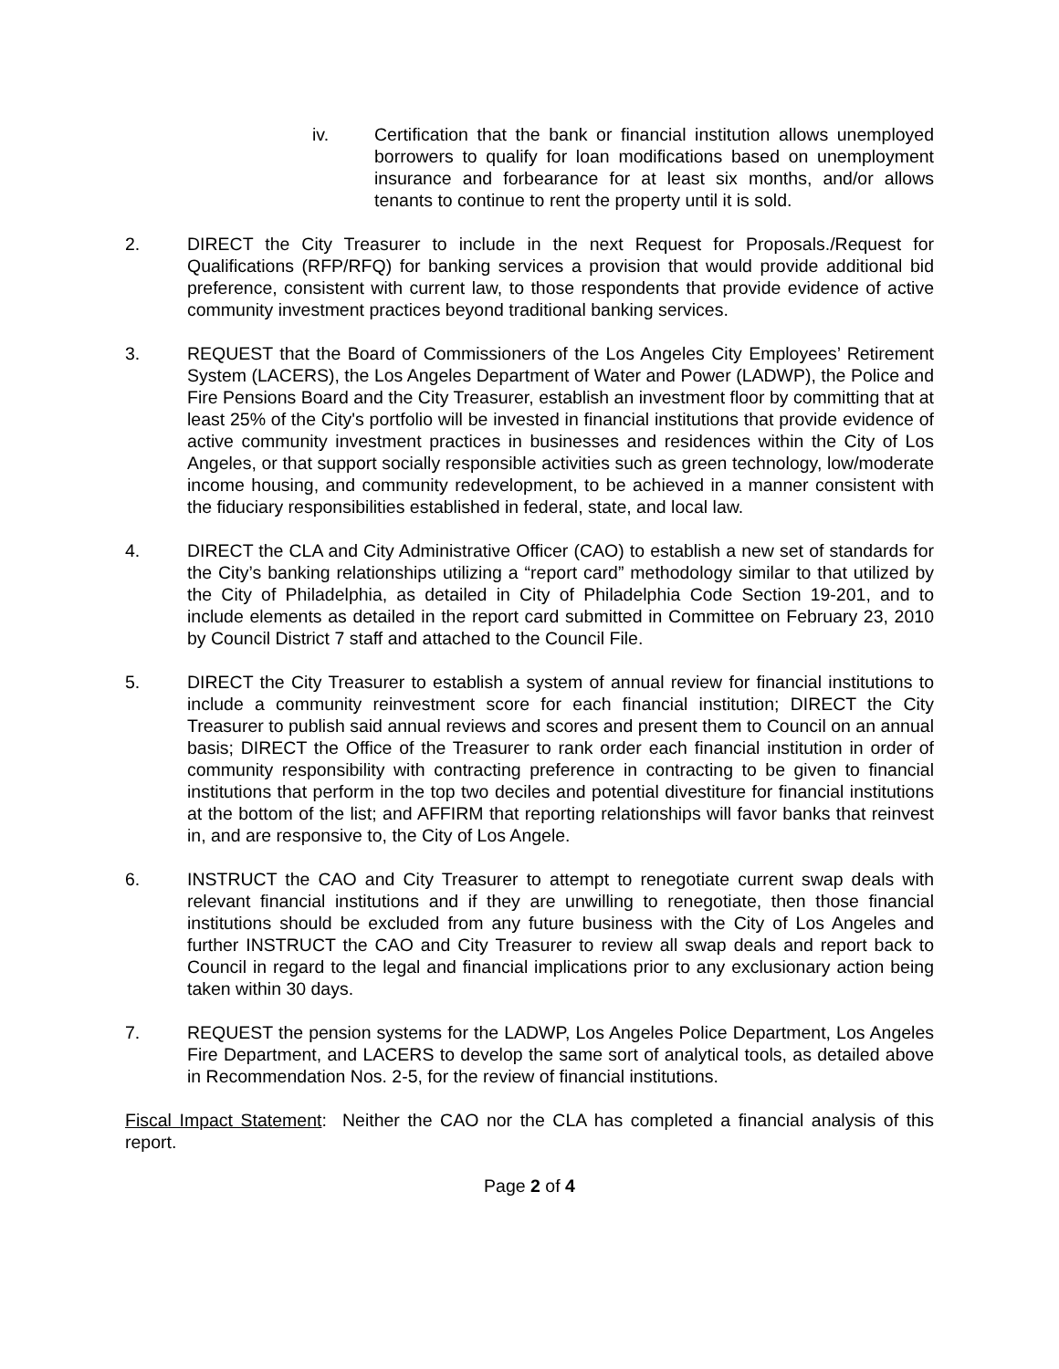iv. Certification that the bank or financial institution allows unemployed borrowers to qualify for loan modifications based on unemployment insurance and forbearance for at least six months, and/or allows tenants to continue to rent the property until it is sold.
2. DIRECT the City Treasurer to include in the next Request for Proposals./Request for Qualifications (RFP/RFQ) for banking services a provision that would provide additional bid preference, consistent with current law, to those respondents that provide evidence of active community investment practices beyond traditional banking services.
3. REQUEST that the Board of Commissioners of the Los Angeles City Employees’ Retirement System (LACERS), the Los Angeles Department of Water and Power (LADWP), the Police and Fire Pensions Board and the City Treasurer, establish an investment floor by committing that at least 25% of the City's portfolio will be invested in financial institutions that provide evidence of active community investment practices in businesses and residences within the City of Los Angeles, or that support socially responsible activities such as green technology, low/moderate income housing, and community redevelopment, to be achieved in a manner consistent with the fiduciary responsibilities established in federal, state, and local law.
4. DIRECT the CLA and City Administrative Officer (CAO) to establish a new set of standards for the City’s banking relationships utilizing a “report card” methodology similar to that utilized by the City of Philadelphia, as detailed in City of Philadelphia Code Section 19-201, and to include elements as detailed in the report card submitted in Committee on February 23, 2010 by Council District 7 staff and attached to the Council File.
5. DIRECT the City Treasurer to establish a system of annual review for financial institutions to include a community reinvestment score for each financial institution; DIRECT the City Treasurer to publish said annual reviews and scores and present them to Council on an annual basis; DIRECT the Office of the Treasurer to rank order each financial institution in order of community responsibility with contracting preference in contracting to be given to financial institutions that perform in the top two deciles and potential divestiture for financial institutions at the bottom of the list; and AFFIRM that reporting relationships will favor banks that reinvest in, and are responsive to, the City of Los Angele.
6. INSTRUCT the CAO and City Treasurer to attempt to renegotiate current swap deals with relevant financial institutions and if they are unwilling to renegotiate, then those financial institutions should be excluded from any future business with the City of Los Angeles and further INSTRUCT the CAO and City Treasurer to review all swap deals and report back to Council in regard to the legal and financial implications prior to any exclusionary action being taken within 30 days.
7. REQUEST the pension systems for the LADWP, Los Angeles Police Department, Los Angeles Fire Department, and LACERS to develop the same sort of analytical tools, as detailed above in Recommendation Nos. 2-5, for the review of financial institutions.
Fiscal Impact Statement: Neither the CAO nor the CLA has completed a financial analysis of this report.
Page 2 of 4